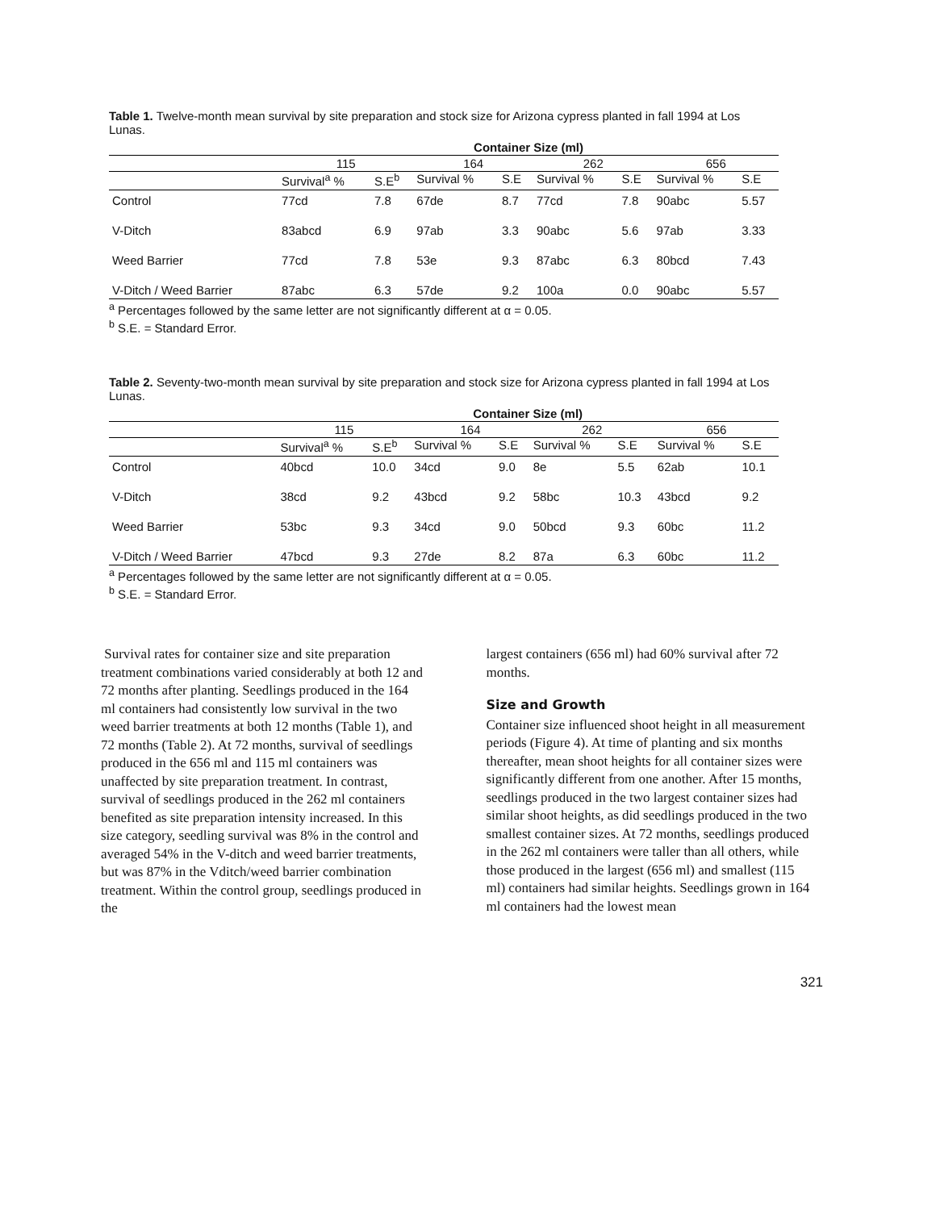Table 1. Twelve-month mean survival by site preparation and stock size for Arizona cypress planted in fall 1994 at Los Lunas.
| | Container Size (ml) | | | | | | | |
| --- | --- | --- | --- | --- | --- | --- | --- | --- |
| | 115 | | 164 | | 262 | | 656 | |
| | Survival<sup>a</sup> % | S.E<sup>b</sup> | Survival % | S.E | Survival % | S.E | Survival % | S.E |
| Control | 77cd | 7.8 | 67de | 8.7 | 77cd | 7.8 | 90abc | 5.57 |
| V-Ditch | 83abcd | 6.9 | 97ab | 3.3 | 90abc | 5.6 | 97ab | 3.33 |
| Weed Barrier | 77cd | 7.8 | 53e | 9.3 | 87abc | 6.3 | 80bcd | 7.43 |
| V-Ditch / Weed Barrier | 87abc | 6.3 | 57de | 9.2 | 100a | 0.0 | 90abc | 5.57 |
<sup>a</sup> Percentages followed by the same letter are not significantly different at α = 0.05.
<sup>b</sup> S.E. = Standard Error.
Table 2. Seventy-two-month mean survival by site preparation and stock size for Arizona cypress planted in fall 1994 at Los Lunas.
| | Container Size (ml) | | | | | | | |
| --- | --- | --- | --- | --- | --- | --- | --- | --- |
| | 115 | | 164 | | 262 | | 656 | |
| | Survival<sup>a</sup> % | S.E<sup>b</sup> | Survival % | S.E | Survival % | S.E | Survival % | S.E |
| Control | 40bcd | 10.0 | 34cd | 9.0 | 8e | 5.5 | 62ab | 10.1 |
| V-Ditch | 38cd | 9.2 | 43bcd | 9.2 | 58bc | 10.3 | 43bcd | 9.2 |
| Weed Barrier | 53bc | 9.3 | 34cd | 9.0 | 50bcd | 9.3 | 60bc | 11.2 |
| V-Ditch / Weed Barrier | 47bcd | 9.3 | 27de | 8.2 | 87a | 6.3 | 60bc | 11.2 |
<sup>a</sup> Percentages followed by the same letter are not significantly different at α = 0.05.
<sup>b</sup> S.E. = Standard Error.
Survival rates for container size and site preparation treatment combinations varied considerably at both 12 and 72 months after planting. Seedlings produced in the 164 ml containers had consistently low survival in the two weed barrier treatments at both 12 months (Table 1), and 72 months (Table 2). At 72 months, survival of seedlings produced in the 656 ml and 115 ml containers was unaffected by site preparation treatment. In contrast, survival of seedlings produced in the 262 ml containers benefited as site preparation intensity increased. In this size category, seedling survival was 8% in the control and averaged 54% in the V-ditch and weed barrier treatments, but was 87% in the Vditch/weed barrier combination treatment. Within the control group, seedlings produced in the
largest containers (656 ml) had 60% survival after 72 months.
Size and Growth
Container size influenced shoot height in all measurement periods (Figure 4). At time of planting and six months thereafter, mean shoot heights for all container sizes were significantly different from one another. After 15 months, seedlings produced in the two largest container sizes had similar shoot heights, as did seedlings produced in the two smallest container sizes. At 72 months, seedlings produced in the 262 ml containers were taller than all others, while those produced in the largest (656 ml) and smallest (115 ml) containers had similar heights. Seedlings grown in 164 ml containers had the lowest mean
321